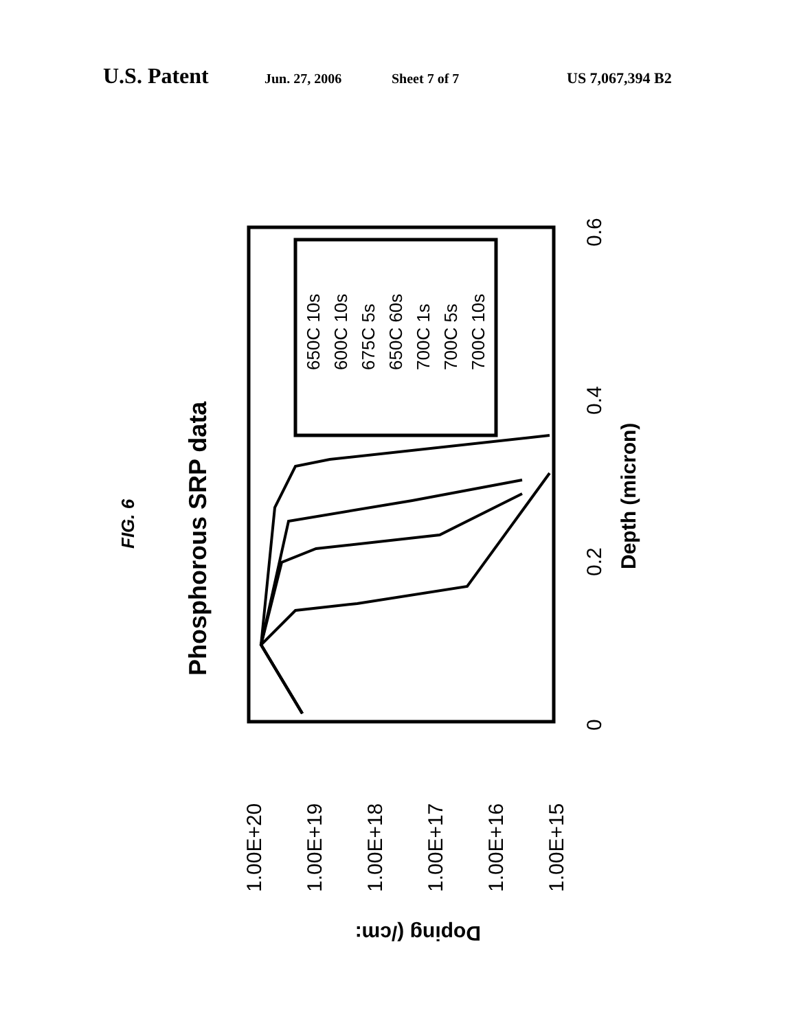U.S. Patent Jun. 27, 2006 Sheet 7 of 7 US 7,067,394 B2
FIG. 6
Phosphorous SRP data
650C 10s
600C 10s
675C 5s
650C 60s
700C 1s
700C 5s
700C 10s
1.00E+20
1.00E+19
1.00E+18
1.00E+17
1.00E+16
1.00E+15
0
0.2
0.4
0.6
Depth (micron)
Doping (/cm: